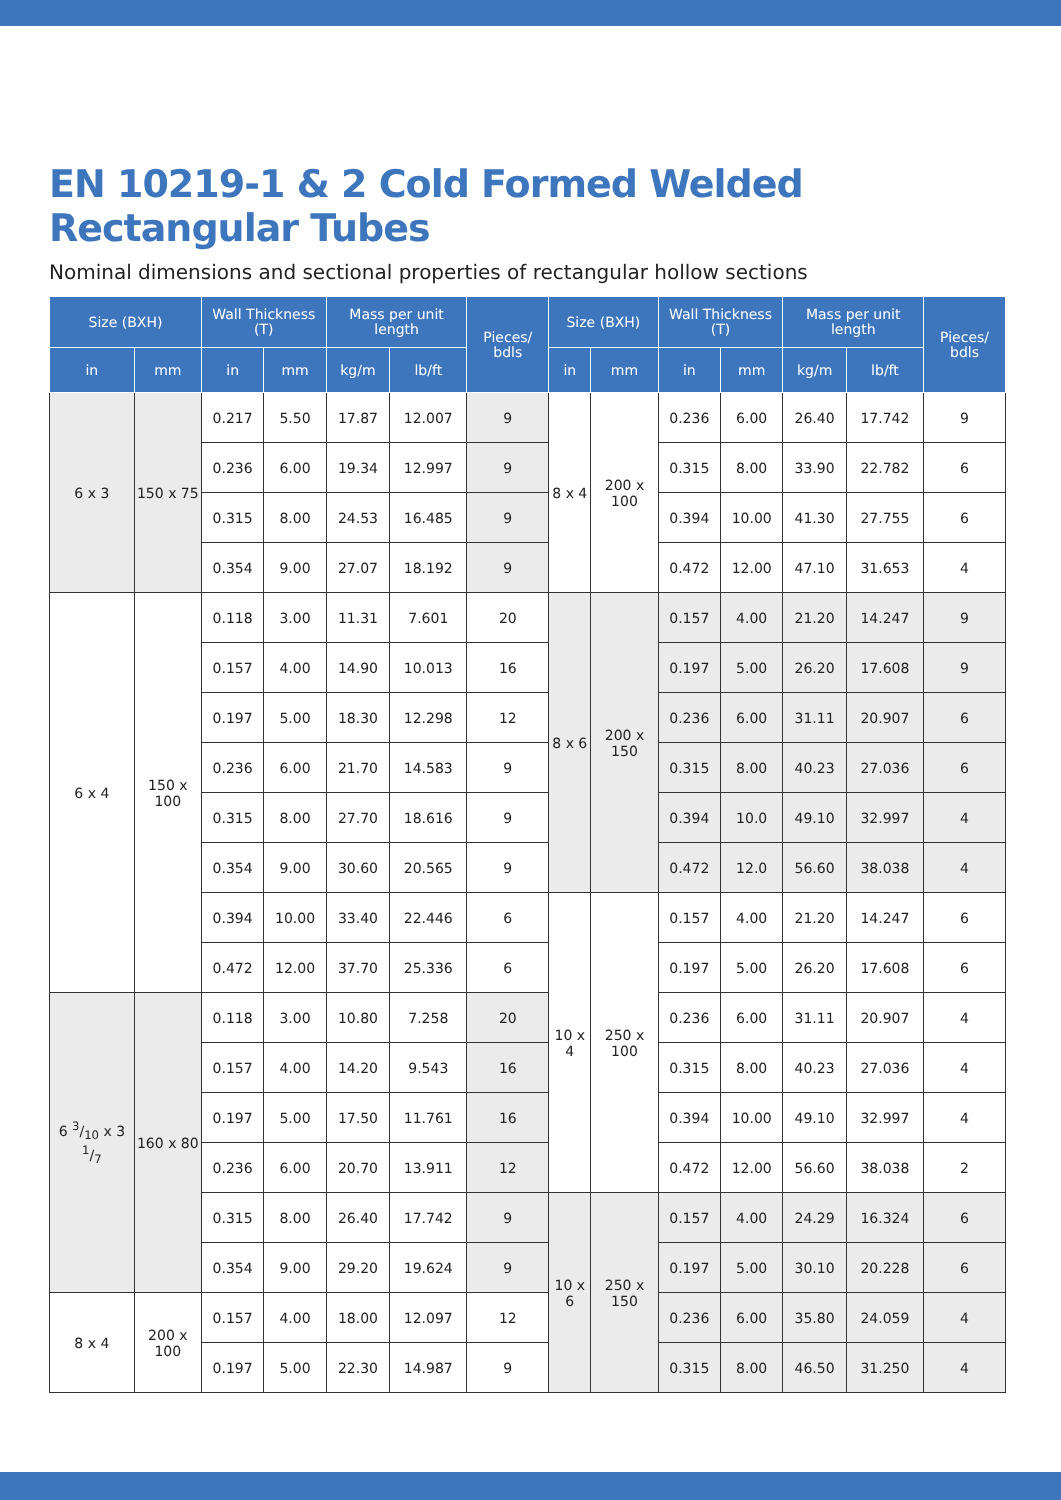EN 10219-1 & 2 Cold Formed Welded Rectangular Tubes
Nominal dimensions and sectional properties of rectangular hollow sections
| Size (BXH) | | Wall Thickness (T) | | Mass per unit length | | Pieces/ bdls | Size (BXH) | | Wall Thickness (T) | | Mass per unit length | | Pieces/ bdls |
| --- | --- | --- | --- | --- | --- | --- | --- | --- | --- | --- | --- | --- | --- |
| in | mm | in | mm | kg/m | lb/ft | | in | mm | in | mm | kg/m | lb/ft | |
| 6 x 3 | 150 x 75 | 0.217 | 5.50 | 17.87 | 12.007 | 9 | 8 x 4 | 200 x 100 | 0.236 | 6.00 | 26.40 | 17.742 | 9 |
| | | 0.236 | 6.00 | 19.34 | 12.997 | 9 | | | 0.315 | 8.00 | 33.90 | 22.782 | 6 |
| | | 0.315 | 8.00 | 24.53 | 16.485 | 9 | | | 0.394 | 10.00 | 41.30 | 27.755 | 6 |
| | | 0.354 | 9.00 | 27.07 | 18.192 | 9 | | | 0.472 | 12.00 | 47.10 | 31.653 | 4 |
| 6 x 4 | 150 x 100 | 0.118 | 3.00 | 11.31 | 7.601 | 20 | 8 x 6 | 200 x 150 | 0.157 | 4.00 | 21.20 | 14.247 | 9 |
| | | 0.157 | 4.00 | 14.90 | 10.013 | 16 | | | 0.197 | 5.00 | 26.20 | 17.608 | 9 |
| | | 0.197 | 5.00 | 18.30 | 12.298 | 12 | | | 0.236 | 6.00 | 31.11 | 20.907 | 6 |
| | | 0.236 | 6.00 | 21.70 | 14.583 | 9 | | | 0.315 | 8.00 | 40.23 | 27.036 | 6 |
| | | 0.315 | 8.00 | 27.70 | 18.616 | 9 | | | 0.394 | 10.0 | 49.10 | 32.997 | 4 |
| | | 0.354 | 9.00 | 30.60 | 20.565 | 9 | | | 0.472 | 12.0 | 56.60 | 38.038 | 4 |
| | | 0.394 | 10.00 | 33.40 | 22.446 | 6 | 10 x 4 | 250 x 100 | 0.157 | 4.00 | 21.20 | 14.247 | 6 |
| | | 0.472 | 12.00 | 37.70 | 25.336 | 6 | | | 0.197 | 5.00 | 26.20 | 17.608 | 6 |
| 6 3/10 x 3 1/7 | 160 x 80 | 0.118 | 3.00 | 10.80 | 7.258 | 20 | | | 0.236 | 6.00 | 31.11 | 20.907 | 4 |
| | | 0.157 | 4.00 | 14.20 | 9.543 | 16 | | | 0.315 | 8.00 | 40.23 | 27.036 | 4 |
| | | 0.197 | 5.00 | 17.50 | 11.761 | 16 | | | 0.394 | 10.00 | 49.10 | 32.997 | 4 |
| | | 0.236 | 6.00 | 20.70 | 13.911 | 12 | | | 0.472 | 12.00 | 56.60 | 38.038 | 2 |
| | | 0.315 | 8.00 | 26.40 | 17.742 | 9 | 10 x 6 | 250 x 150 | 0.157 | 4.00 | 24.29 | 16.324 | 6 |
| | | 0.354 | 9.00 | 29.20 | 19.624 | 9 | | | 0.197 | 5.00 | 30.10 | 20.228 | 6 |
| 8 x 4 | 200 x 100 | 0.157 | 4.00 | 18.00 | 12.097 | 12 | | | 0.236 | 6.00 | 35.80 | 24.059 | 4 |
| | | 0.197 | 5.00 | 22.30 | 14.987 | 9 | | | 0.315 | 8.00 | 46.50 | 31.250 | 4 |